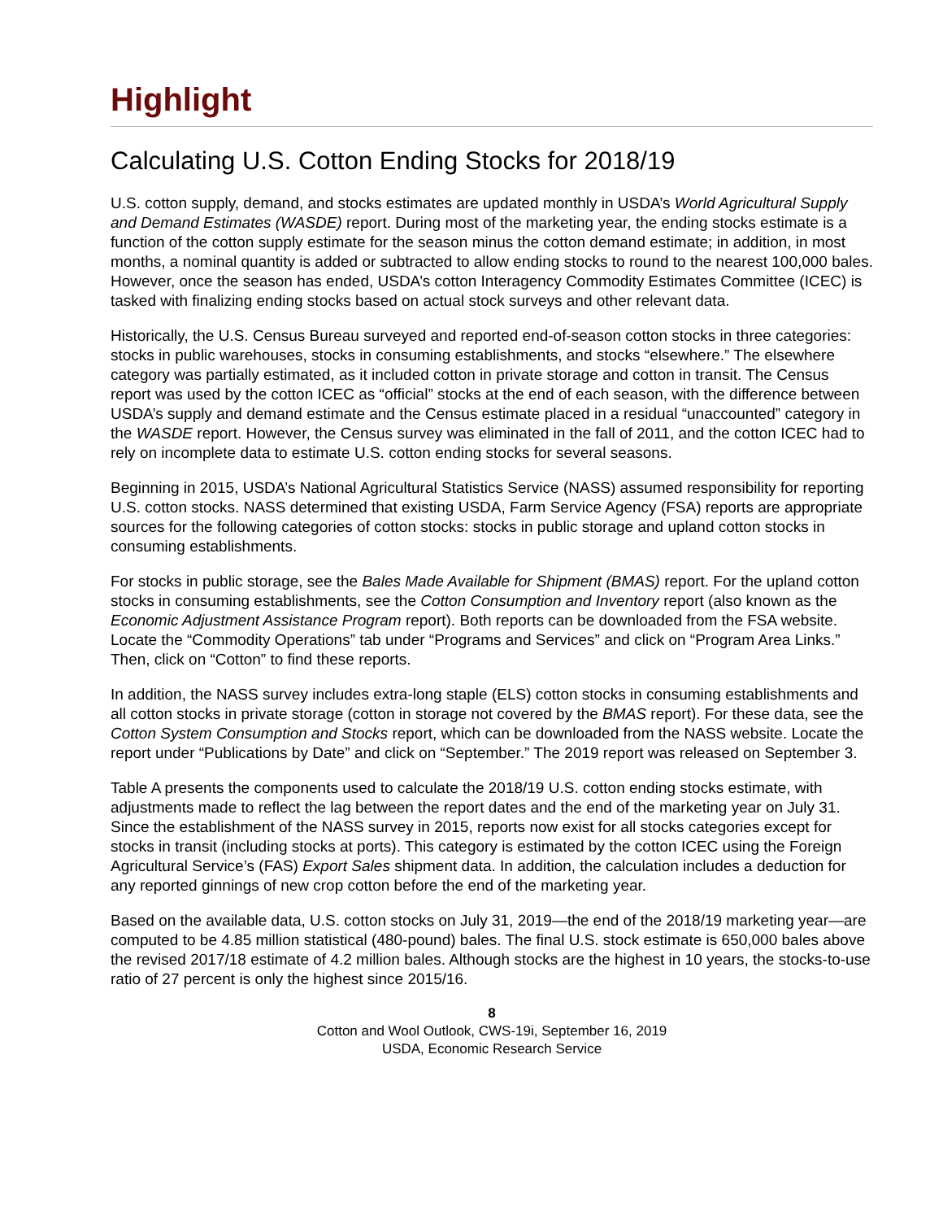Highlight
Calculating U.S. Cotton Ending Stocks for 2018/19
U.S. cotton supply, demand, and stocks estimates are updated monthly in USDA’s World Agricultural Supply and Demand Estimates (WASDE) report. During most of the marketing year, the ending stocks estimate is a function of the cotton supply estimate for the season minus the cotton demand estimate; in addition, in most months, a nominal quantity is added or subtracted to allow ending stocks to round to the nearest 100,000 bales. However, once the season has ended, USDA’s cotton Interagency Commodity Estimates Committee (ICEC) is tasked with finalizing ending stocks based on actual stock surveys and other relevant data.
Historically, the U.S. Census Bureau surveyed and reported end-of-season cotton stocks in three categories: stocks in public warehouses, stocks in consuming establishments, and stocks “elsewhere.” The elsewhere category was partially estimated, as it included cotton in private storage and cotton in transit. The Census report was used by the cotton ICEC as “official” stocks at the end of each season, with the difference between USDA’s supply and demand estimate and the Census estimate placed in a residual “unaccounted” category in the WASDE report. However, the Census survey was eliminated in the fall of 2011, and the cotton ICEC had to rely on incomplete data to estimate U.S. cotton ending stocks for several seasons.
Beginning in 2015, USDA’s National Agricultural Statistics Service (NASS) assumed responsibility for reporting U.S. cotton stocks. NASS determined that existing USDA, Farm Service Agency (FSA) reports are appropriate sources for the following categories of cotton stocks: stocks in public storage and upland cotton stocks in consuming establishments.
For stocks in public storage, see the Bales Made Available for Shipment (BMAS) report. For the upland cotton stocks in consuming establishments, see the Cotton Consumption and Inventory report (also known as the Economic Adjustment Assistance Program report). Both reports can be downloaded from the FSA website. Locate the “Commodity Operations” tab under “Programs and Services” and click on “Program Area Links.” Then, click on “Cotton” to find these reports.
In addition, the NASS survey includes extra-long staple (ELS) cotton stocks in consuming establishments and all cotton stocks in private storage (cotton in storage not covered by the BMAS report). For these data, see the Cotton System Consumption and Stocks report, which can be downloaded from the NASS website. Locate the report under “Publications by Date” and click on “September.” The 2019 report was released on September 3.
Table A presents the components used to calculate the 2018/19 U.S. cotton ending stocks estimate, with adjustments made to reflect the lag between the report dates and the end of the marketing year on July 31. Since the establishment of the NASS survey in 2015, reports now exist for all stocks categories except for stocks in transit (including stocks at ports). This category is estimated by the cotton ICEC using the Foreign Agricultural Service’s (FAS) Export Sales shipment data. In addition, the calculation includes a deduction for any reported ginnings of new crop cotton before the end of the marketing year.
Based on the available data, U.S. cotton stocks on July 31, 2019—the end of the 2018/19 marketing year—are computed to be 4.85 million statistical (480-pound) bales. The final U.S. stock estimate is 650,000 bales above the revised 2017/18 estimate of 4.2 million bales. Although stocks are the highest in 10 years, the stocks-to-use ratio of 27 percent is only the highest since 2015/16.
8
Cotton and Wool Outlook, CWS-19i, September 16, 2019
USDA, Economic Research Service